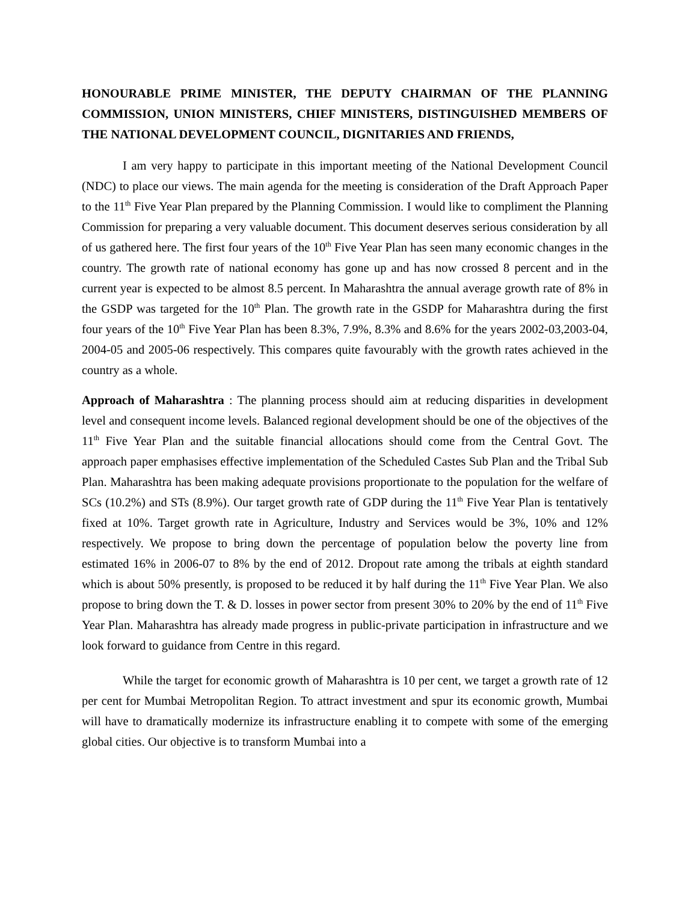HONOURABLE PRIME MINISTER, THE DEPUTY CHAIRMAN OF THE PLANNING COMMISSION, UNION MINISTERS, CHIEF MINISTERS, DISTINGUISHED MEMBERS OF THE NATIONAL DEVELOPMENT COUNCIL, DIGNITARIES AND FRIENDS,
I am very happy to participate in this important meeting of the National Development Council (NDC) to place our views. The main agenda for the meeting is consideration of the Draft Approach Paper to the 11<sup>th</sup> Five Year Plan prepared by the Planning Commission. I would like to compliment the Planning Commission for preparing a very valuable document. This document deserves serious consideration by all of us gathered here. The first four years of the 10<sup>th</sup> Five Year Plan has seen many economic changes in the country. The growth rate of national economy has gone up and has now crossed 8 percent and in the current year is expected to be almost 8.5 percent. In Maharashtra the annual average growth rate of 8% in the GSDP was targeted for the 10<sup>th</sup> Plan. The growth rate in the GSDP for Maharashtra during the first four years of the 10<sup>th</sup> Five Year Plan has been 8.3%, 7.9%, 8.3% and 8.6% for the years 2002-03,2003-04, 2004-05 and 2005-06 respectively. This compares quite favourably with the growth rates achieved in the country as a whole.
Approach of Maharashtra : The planning process should aim at reducing disparities in development level and consequent income levels. Balanced regional development should be one of the objectives of the 11<sup>th</sup> Five Year Plan and the suitable financial allocations should come from the Central Govt. The approach paper emphasises effective implementation of the Scheduled Castes Sub Plan and the Tribal Sub Plan. Maharashtra has been making adequate provisions proportionate to the population for the welfare of SCs (10.2%) and STs (8.9%). Our target growth rate of GDP during the 11<sup>th</sup> Five Year Plan is tentatively fixed at 10%. Target growth rate in Agriculture, Industry and Services would be 3%, 10% and 12% respectively. We propose to bring down the percentage of population below the poverty line from estimated 16% in 2006-07 to 8% by the end of 2012. Dropout rate among the tribals at eighth standard which is about 50% presently, is proposed to be reduced it by half during the 11<sup>th</sup> Five Year Plan. We also propose to bring down the T. & D. losses in power sector from present 30% to 20% by the end of 11<sup>th</sup> Five Year Plan. Maharashtra has already made progress in public-private participation in infrastructure and we look forward to guidance from Centre in this regard.
While the target for economic growth of Maharashtra is 10 per cent, we target a growth rate of 12 per cent for Mumbai Metropolitan Region. To attract investment and spur its economic growth, Mumbai will have to dramatically modernize its infrastructure enabling it to compete with some of the emerging global cities. Our objective is to transform Mumbai into a